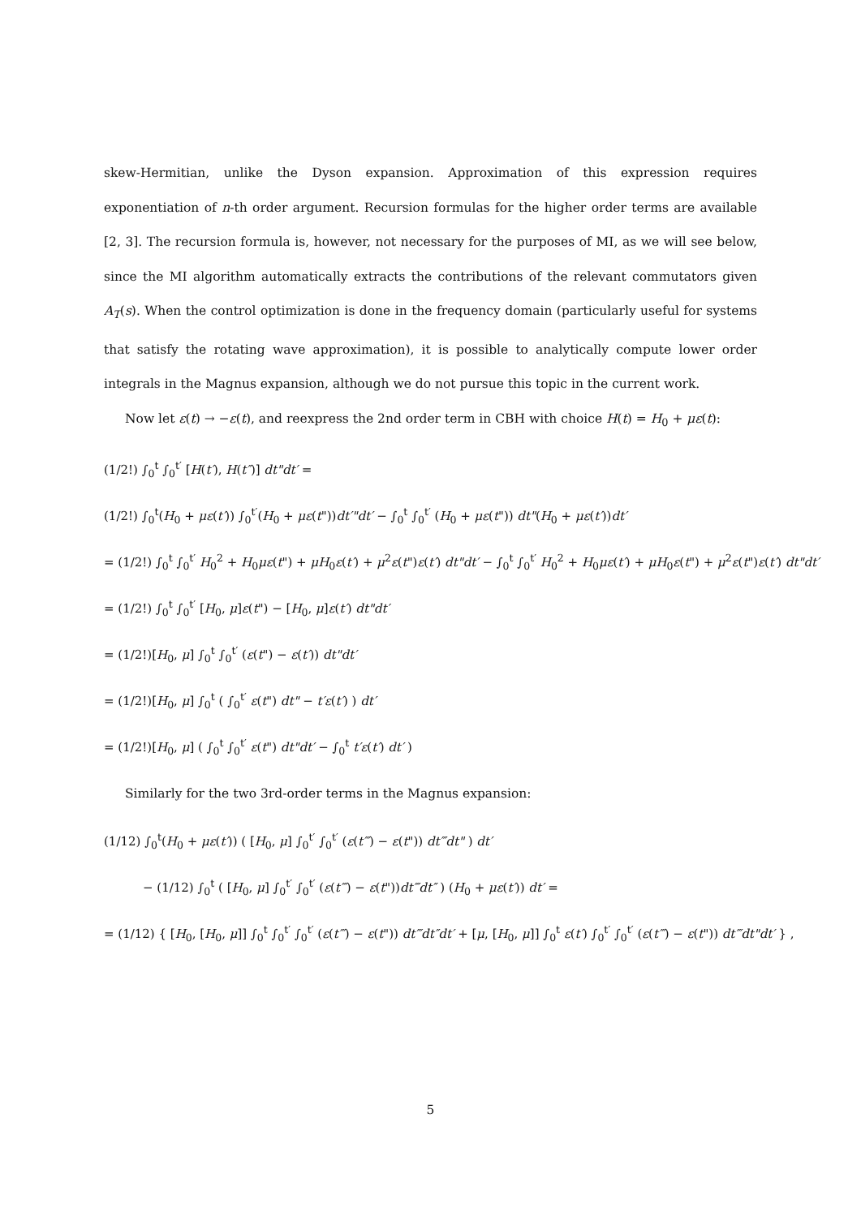skew-Hermitian, unlike the Dyson expansion. Approximation of this expression requires exponentiation of n-th order argument. Recursion formulas for the higher order terms are available [2, 3]. The recursion formula is, however, not necessary for the purposes of MI, as we will see below, since the MI algorithm automatically extracts the contributions of the relevant commutators given A<sub>T</sub>(s). When the control optimization is done in the frequency domain (particularly useful for systems that satisfy the rotating wave approximation), it is possible to analytically compute lower order integrals in the Magnus expansion, although we do not pursue this topic in the current work.
Now let ε(t) → −ε(t), and reexpress the 2nd order term in CBH with choice H(t) = H<sub>0</sub> + με(t):
(1/2!) ∫<sub>0</sub><sup>t</sup> ∫<sub>0</sub><sup>t′</sup> [H(t′), H(t″)] dt"dt′ =
(1/2!) ∫<sub>0</sub><sup>t</sup>(H<sub>0</sub> + με(t′)) ∫<sub>0</sub><sup>t′</sup>(H<sub>0</sub> + με(t"))dt′"dt′ − ∫<sub>0</sub><sup>t</sup> ∫<sub>0</sub><sup>t′</sup> (H<sub>0</sub> + με(t")) dt"(H<sub>0</sub> + με(t′))dt′
= (1/2!) ∫<sub>0</sub><sup>t</sup> ∫<sub>0</sub><sup>t′</sup> H<sub>0</sub><sup>2</sup> + H<sub>0</sub>με(t") + μH<sub>0</sub>ε(t′) + μ<sup>2</sup>ε(t")ε(t′) dt"dt′ − ∫<sub>0</sub><sup>t</sup> ∫<sub>0</sub><sup>t′</sup> H<sub>0</sub><sup>2</sup> + H<sub>0</sub>με(t′) + μH<sub>0</sub>ε(t") + μ<sup>2</sup>ε(t")ε(t′) dt"dt′
= (1/2!) ∫<sub>0</sub><sup>t</sup> ∫<sub>0</sub><sup>t′</sup> [H<sub>0</sub>, μ]ε(t") − [H<sub>0</sub>, μ]ε(t′) dt"dt′
= (1/2!)[H<sub>0</sub>, μ] ∫<sub>0</sub><sup>t</sup> ∫<sub>0</sub><sup>t′</sup> (ε(t") − ε(t′)) dt"dt′
= (1/2!)[H<sub>0</sub>, μ] ∫<sub>0</sub><sup>t</sup> ( ∫<sub>0</sub><sup>t′</sup> ε(t") dt" − t′ε(t′) ) dt′
= (1/2!)[H<sub>0</sub>, μ] ( ∫<sub>0</sub><sup>t</sup> ∫<sub>0</sub><sup>t′</sup> ε(t") dt"dt′ − ∫<sub>0</sub><sup>t</sup> t′ε(t′) dt′ )
Similarly for the two 3rd-order terms in the Magnus expansion:
(1/12) ∫<sub>0</sub><sup>t</sup>(H<sub>0</sub> + με(t′)) ( [H<sub>0</sub>, μ] ∫<sub>0</sub><sup>t′</sup> ∫<sub>0</sub><sup>t′</sup> (ε(t‴) − ε(t")) dt‴dt" ) dt′
− (1/12) ∫<sub>0</sub><sup>t</sup> ( [H<sub>0</sub>, μ] ∫<sub>0</sub><sup>t′</sup> ∫<sub>0</sub><sup>t′</sup> (ε(t‴) − ε(t"))dt‴dt″ ) (H<sub>0</sub> + με(t′)) dt′ =
= (1/12) { [H<sub>0</sub>, [H<sub>0</sub>, μ]] ∫<sub>0</sub><sup>t</sup> ∫<sub>0</sub><sup>t′</sup> ∫<sub>0</sub><sup>t′</sup> (ε(t‴) − ε(t")) dt‴dt″dt′ + [μ, [H<sub>0</sub>, μ]] ∫<sub>0</sub><sup>t</sup> ε(t′) ∫<sub>0</sub><sup>t′</sup> ∫<sub>0</sub><sup>t′</sup> (ε(t‴) − ε(t")) dt‴dt"dt′ } ,
5